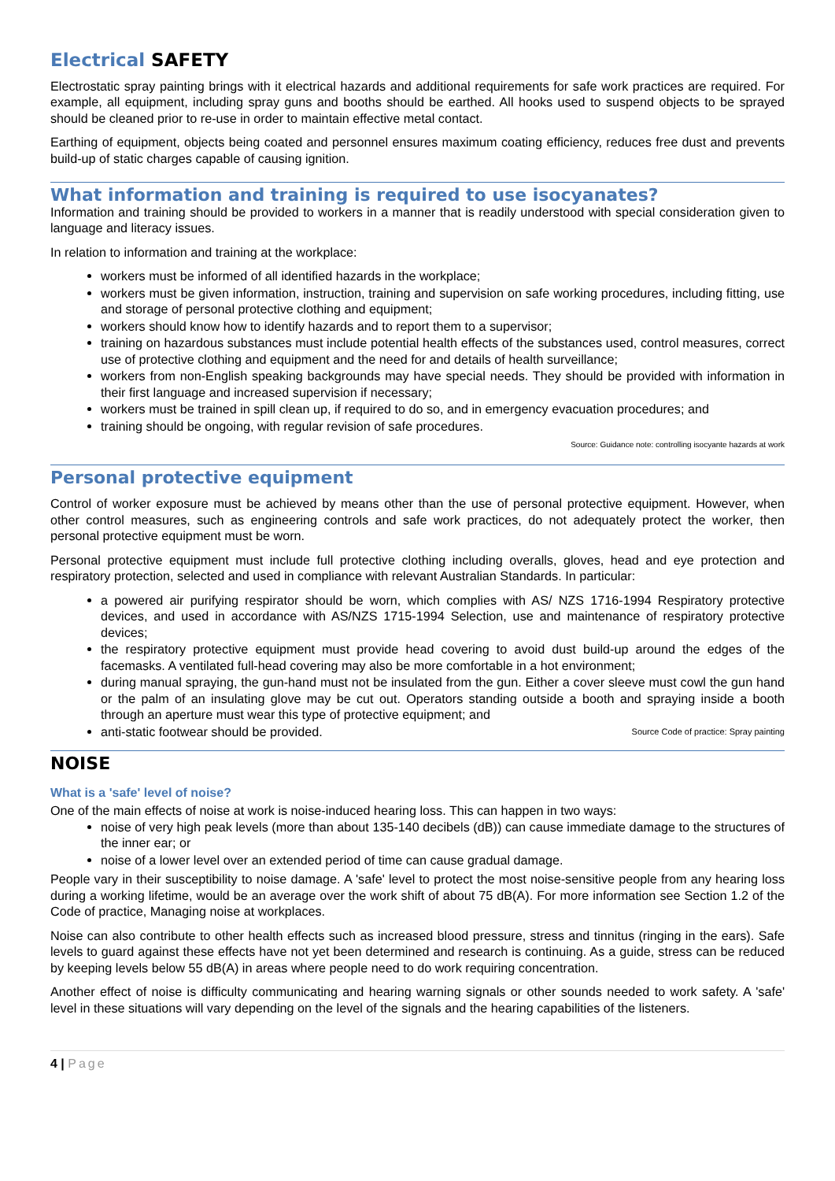Electrical SAFETY
Electrostatic spray painting brings with it electrical hazards and additional requirements for safe work practices are required. For example, all equipment, including spray guns and booths should be earthed. All hooks used to suspend objects to be sprayed should be cleaned prior to re-use in order to maintain effective metal contact.
Earthing of equipment, objects being coated and personnel ensures maximum coating efficiency, reduces free dust and prevents build-up of static charges capable of causing ignition.
What information and training is required to use isocyanates?
Information and training should be provided to workers in a manner that is readily understood with special consideration given to language and literacy issues.
In relation to information and training at the workplace:
workers must be informed of all identified hazards in the workplace;
workers must be given information, instruction, training and supervision on safe working procedures, including fitting, use and storage of personal protective clothing and equipment;
workers should know how to identify hazards and to report them to a supervisor;
training on hazardous substances must include potential health effects of the substances used, control measures, correct use of protective clothing and equipment and the need for and details of health surveillance;
workers from non-English speaking backgrounds may have special needs. They should be provided with information in their first language and increased supervision if necessary;
workers must be trained in spill clean up, if required to do so, and in emergency evacuation procedures; and
training should be ongoing, with regular revision of safe procedures.
Source: Guidance note: controlling isocyante hazards at work
Personal protective equipment
Control of worker exposure must be achieved by means other than the use of personal protective equipment. However, when other control measures, such as engineering controls and safe work practices, do not adequately protect the worker, then personal protective equipment must be worn.
Personal protective equipment must include full protective clothing including overalls, gloves, head and eye protection and respiratory protection, selected and used in compliance with relevant Australian Standards. In particular:
a powered air purifying respirator should be worn, which complies with AS/ NZS 1716-1994 Respiratory protective devices, and used in accordance with AS/NZS 1715-1994 Selection, use and maintenance of respiratory protective devices;
the respiratory protective equipment must provide head covering to avoid dust build-up around the edges of the facemasks. A ventilated full-head covering may also be more comfortable in a hot environment;
during manual spraying, the gun-hand must not be insulated from the gun. Either a cover sleeve must cowl the gun hand or the palm of an insulating glove may be cut out. Operators standing outside a booth and spraying inside a booth through an aperture must wear this type of protective equipment; and
anti-static footwear should be provided. Source Code of practice: Spray painting
NOISE
What is a 'safe' level of noise?
One of the main effects of noise at work is noise-induced hearing loss. This can happen in two ways:
noise of very high peak levels (more than about 135-140 decibels (dB)) can cause immediate damage to the structures of the inner ear; or
noise of a lower level over an extended period of time can cause gradual damage.
People vary in their susceptibility to noise damage. A 'safe' level to protect the most noise-sensitive people from any hearing loss during a working lifetime, would be an average over the work shift of about 75 dB(A). For more information see Section 1.2 of the Code of practice, Managing noise at workplaces.
Noise can also contribute to other health effects such as increased blood pressure, stress and tinnitus (ringing in the ears). Safe levels to guard against these effects have not yet been determined and research is continuing. As a guide, stress can be reduced by keeping levels below 55 dB(A) in areas where people need to do work requiring concentration.
Another effect of noise is difficulty communicating and hearing warning signals or other sounds needed to work safety. A 'safe' level in these situations will vary depending on the level of the signals and the hearing capabilities of the listeners.
4 | Page